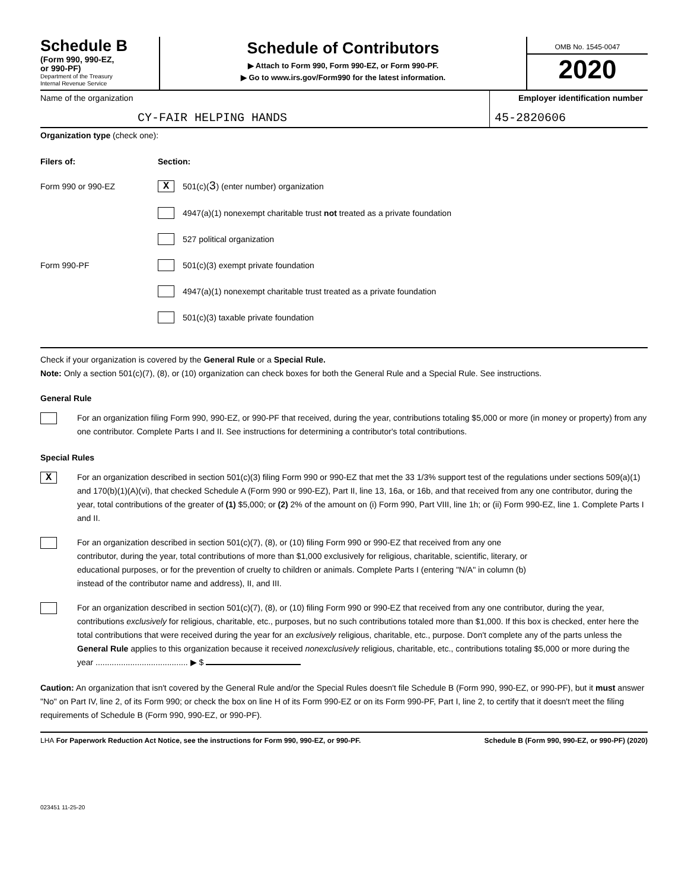Schedule B
(Form 990, 990-EZ,
or 990-PF)
Department of the Treasury
Internal Revenue Service
Schedule of Contributors
▶ Attach to Form 990, Form 990-EZ, or Form 990-PF.
▶ Go to www.irs.gov/Form990 for the latest information.
OMB No. 1545-0047
2020
Name of the organization
CY-FAIR HELPING HANDS
Employer identification number
45-2820606
Organization type (check one):
Filers of: Section:
Form 990 or 990-EZ
X 501(c)( 3 ) (enter number) organization
4947(a)(1) nonexempt charitable trust not treated as a private foundation
527 political organization
Form 990-PF
501(c)(3) exempt private foundation
4947(a)(1) nonexempt charitable trust treated as a private foundation
501(c)(3) taxable private foundation
Check if your organization is covered by the General Rule or a Special Rule.
Note: Only a section 501(c)(7), (8), or (10) organization can check boxes for both the General Rule and a Special Rule. See instructions.
General Rule
For an organization filing Form 990, 990-EZ, or 990-PF that received, during the year, contributions totaling $5,000 or more (in money or property) from any one contributor. Complete Parts I and II. See instructions for determining a contributor's total contributions.
Special Rules
X
For an organization described in section 501(c)(3) filing Form 990 or 990-EZ that met the 33 1/3% support test of the regulations under sections 509(a)(1) and 170(b)(1)(A)(vi), that checked Schedule A (Form 990 or 990-EZ), Part II, line 13, 16a, or 16b, and that received from any one contributor, during the year, total contributions of the greater of (1) $5,000; or (2) 2% of the amount on (i) Form 990, Part VIII, line 1h; or (ii) Form 990-EZ, line 1. Complete Parts I and II.
For an organization described in section 501(c)(7), (8), or (10) filing Form 990 or 990-EZ that received from any one contributor, during the year, total contributions of more than $1,000 exclusively for religious, charitable, scientific, literary, or educational purposes, or for the prevention of cruelty to children or animals. Complete Parts I (entering "N/A" in column (b) instead of the contributor name and address), II, and III.
For an organization described in section 501(c)(7), (8), or (10) filing Form 990 or 990-EZ that received from any one contributor, during the year, contributions exclusively for religious, charitable, etc., purposes, but no such contributions totaled more than $1,000. If this box is checked, enter here the total contributions that were received during the year for an exclusively religious, charitable, etc., purpose. Don't complete any of the parts unless the General Rule applies to this organization because it received nonexclusively religious, charitable, etc., contributions totaling $5,000 or more during the year ........................................ ▶ $
Caution: An organization that isn't covered by the General Rule and/or the Special Rules doesn't file Schedule B (Form 990, 990-EZ, or 990-PF), but it must answer "No" on Part IV, line 2, of its Form 990; or check the box on line H of its Form 990-EZ or on its Form 990-PF, Part I, line 2, to certify that it doesn't meet the filing requirements of Schedule B (Form 990, 990-EZ, or 990-PF).
LHA For Paperwork Reduction Act Notice, see the instructions for Form 990, 990-EZ, or 990-PF. Schedule B (Form 990, 990-EZ, or 990-PF) (2020)
023451 11-25-20